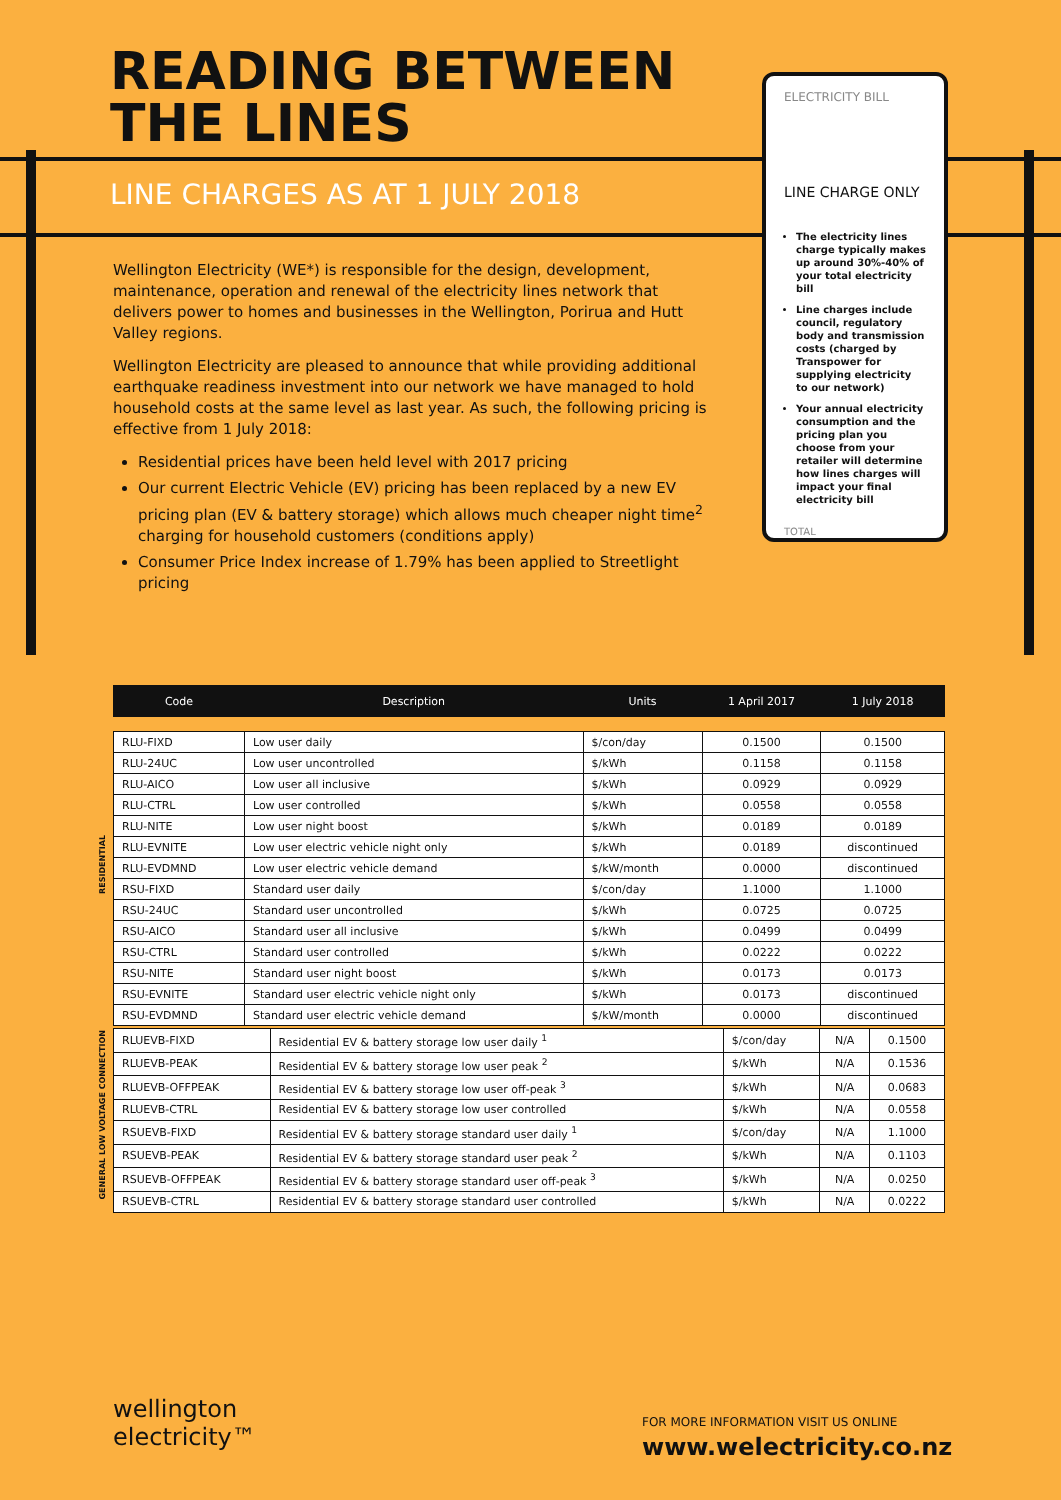READING BETWEEN
THE LINES
LINE CHARGES AS AT 1 JULY 2018
Wellington Electricity (WE*) is responsible for the design, development, maintenance, operation and renewal of the electricity lines network that delivers power to homes and businesses in the Wellington, Porirua and Hutt Valley regions.
Wellington Electricity are pleased to announce that while providing additional earthquake readiness investment into our network we have managed to hold household costs at the same level as last year. As such, the following pricing is effective from 1 July 2018:
Residential prices have been held level with 2017 pricing
Our current Electric Vehicle (EV) pricing has been replaced by a new EV pricing plan (EV & battery storage) which allows much cheaper night time<sup>2</sup> charging for household customers (conditions apply)
Consumer Price Index increase of 1.79% has been applied to Streetlight pricing
ELECTRICITY BILL
LINE CHARGE ONLY
The electricity lines charge typically makes up around 30%-40% of your total electricity bill
Line charges include council, regulatory body and transmission costs (charged by Transpower for supplying electricity to our network)
Your annual electricity consumption and the pricing plan you choose from your retailer will determine how lines charges will impact your final electricity bill
TOTAL
| Code | Description | Units | 1 April 2017 | 1 July 2018 |
| --- | --- | --- | --- | --- |
| RLU-FIXD | Low user daily | $/con/day | 0.1500 | 0.1500 |
| RLU-24UC | Low user uncontrolled | $/kWh | 0.1158 | 0.1158 |
| RLU-AICO | Low user all inclusive | $/kWh | 0.0929 | 0.0929 |
| RLU-CTRL | Low user controlled | $/kWh | 0.0558 | 0.0558 |
| RLU-NITE | Low user night boost | $/kWh | 0.0189 | 0.0189 |
| RLU-EVNITE | Low user electric vehicle night only | $/kWh | 0.0189 | discontinued |
| RLU-EVDMND | Low user electric vehicle demand | $/kW/month | 0.0000 | discontinued |
| RSU-FIXD | Standard user daily | $/con/day | 1.1000 | 1.1000 |
| RSU-24UC | Standard user uncontrolled | $/kWh | 0.0725 | 0.0725 |
| RSU-AICO | Standard user all inclusive | $/kWh | 0.0499 | 0.0499 |
| RSU-CTRL | Standard user controlled | $/kWh | 0.0222 | 0.0222 |
| RSU-NITE | Standard user night boost | $/kWh | 0.0173 | 0.0173 |
| RSU-EVNITE | Standard user electric vehicle night only | $/kWh | 0.0173 | discontinued |
| RSU-EVDMND | Standard user electric vehicle demand | $/kW/month | 0.0000 | discontinued |
RESIDENTIAL
| RLUEVB-FIXD | Residential EV & battery storage low user daily <sup>1</sup> | $/con/day | N/A | 0.1500 |
| RLUEVB-PEAK | Residential EV & battery storage low user peak <sup>2</sup> | $/kWh | N/A | 0.1536 |
| RLUEVB-OFFPEAK | Residential EV & battery storage low user off-peak <sup>3</sup> | $/kWh | N/A | 0.0683 |
| RLUEVB-CTRL | Residential EV & battery storage low user controlled | $/kWh | N/A | 0.0558 |
| RSUEVB-FIXD | Residential EV & battery storage standard user daily <sup>1</sup> | $/con/day | N/A | 1.1000 |
| RSUEVB-PEAK | Residential EV & battery storage standard user peak <sup>2</sup> | $/kWh | N/A | 0.1103 |
| RSUEVB-OFFPEAK | Residential EV & battery storage standard user off-peak <sup>3</sup> | $/kWh | N/A | 0.0250 |
| RSUEVB-CTRL | Residential EV & battery storage standard user controlled | $/kWh | N/A | 0.0222 |
GENERAL LOW VOLTAGE CONNECTION
wellington
electricity™
FOR MORE INFORMATION VISIT US ONLINE
www.welectricity.co.nz